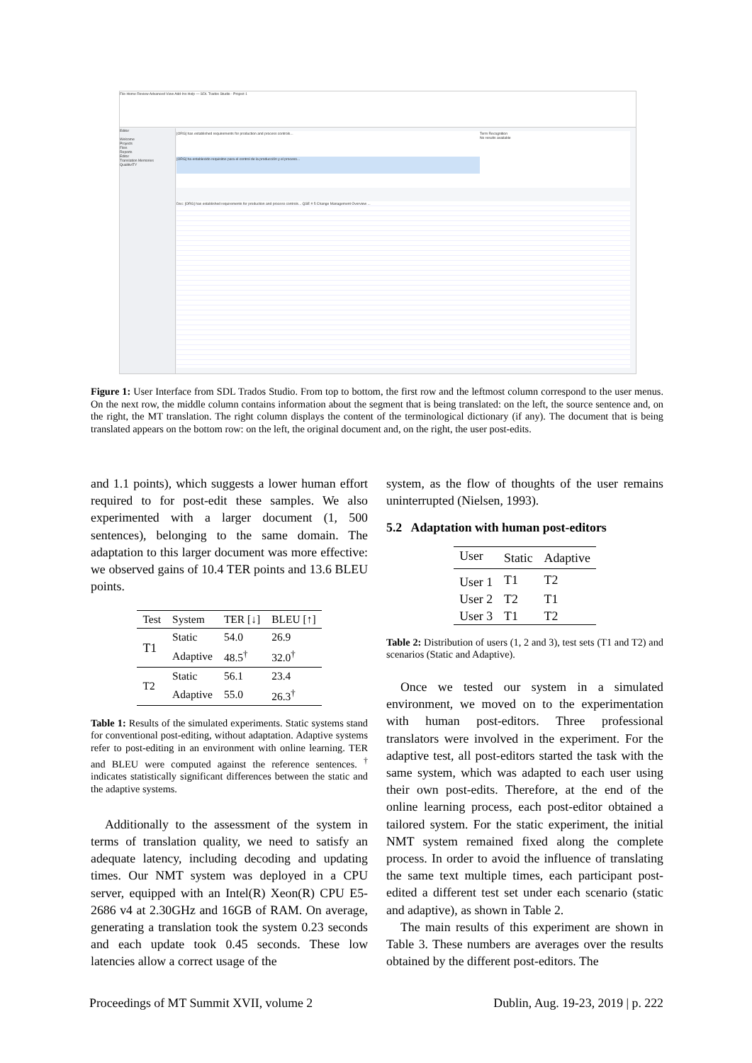File Home Review Advanced View Add-Ins Help — SDL Trados Studio - Project 1
Editor
Welcome
Projects
Files
Reports
Editor
Translation Memories
QualitivITY
[ORG] has established requirements for production and process controls...
[ORG] ha establecido requisitos para el control de la producción y el proceso...
Term Recognition
No results available
Doc: [ORG] has established requirements for production and process controls... QSE # 5 Change Management Overview ...
Figure 1: User Interface from SDL Trados Studio. From top to bottom, the first row and the leftmost column correspond to the user menus. On the next row, the middle column contains information about the segment that is being translated: on the left, the source sentence and, on the right, the MT translation. The right column displays the content of the terminological dictionary (if any). The document that is being translated appears on the bottom row: on the left, the original document and, on the right, the user post-edits.
and 1.1 points), which suggests a lower human effort required to for post-edit these samples. We also experimented with a larger document (1, 500 sentences), belonging to the same domain. The adaptation to this larger document was more effective: we observed gains of 10.4 TER points and 13.6 BLEU points.
| Test | System | TER [↓] | BLEU [↑] |
| --- | --- | --- | --- |
| T1 | Static | 54.0 | 26.9 |
| | Adaptive | 48.5<sup>†</sup> | 32.0<sup>†</sup> |
| T2 | Static | 56.1 | 23.4 |
| | Adaptive | 55.0 | 26.3<sup>†</sup> |
Table 1: Results of the simulated experiments. Static systems stand for conventional post-editing, without adaptation. Adaptive systems refer to post-editing in an environment with online learning. TER and BLEU were computed against the reference sentences. <sup>†</sup> indicates statistically significant differences between the static and the adaptive systems.
Additionally to the assessment of the system in terms of translation quality, we need to satisfy an adequate latency, including decoding and updating times. Our NMT system was deployed in a CPU server, equipped with an Intel(R) Xeon(R) CPU E5-2686 v4 at 2.30GHz and 16GB of RAM. On average, generating a translation took the system 0.23 seconds and each update took 0.45 seconds. These low latencies allow a correct usage of the
system, as the flow of thoughts of the user remains uninterrupted (Nielsen, 1993).
5.2 Adaptation with human post-editors
| User | Static | Adaptive |
| --- | --- | --- |
| User 1 | T1 | T2 |
| User 2 | T2 | T1 |
| User 3 | T1 | T2 |
Table 2: Distribution of users (1, 2 and 3), test sets (T1 and T2) and scenarios (Static and Adaptive).
Once we tested our system in a simulated environment, we moved on to the experimentation with human post-editors. Three professional translators were involved in the experiment. For the adaptive test, all post-editors started the task with the same system, which was adapted to each user using their own post-edits. Therefore, at the end of the online learning process, each post-editor obtained a tailored system. For the static experiment, the initial NMT system remained fixed along the complete process. In order to avoid the influence of translating the same text multiple times, each participant post-edited a different test set under each scenario (static and adaptive), as shown in Table 2.
The main results of this experiment are shown in Table 3. These numbers are averages over the results obtained by the different post-editors. The
Proceedings of MT Summit XVII, volume 2 Dublin, Aug. 19-23, 2019 | p. 222